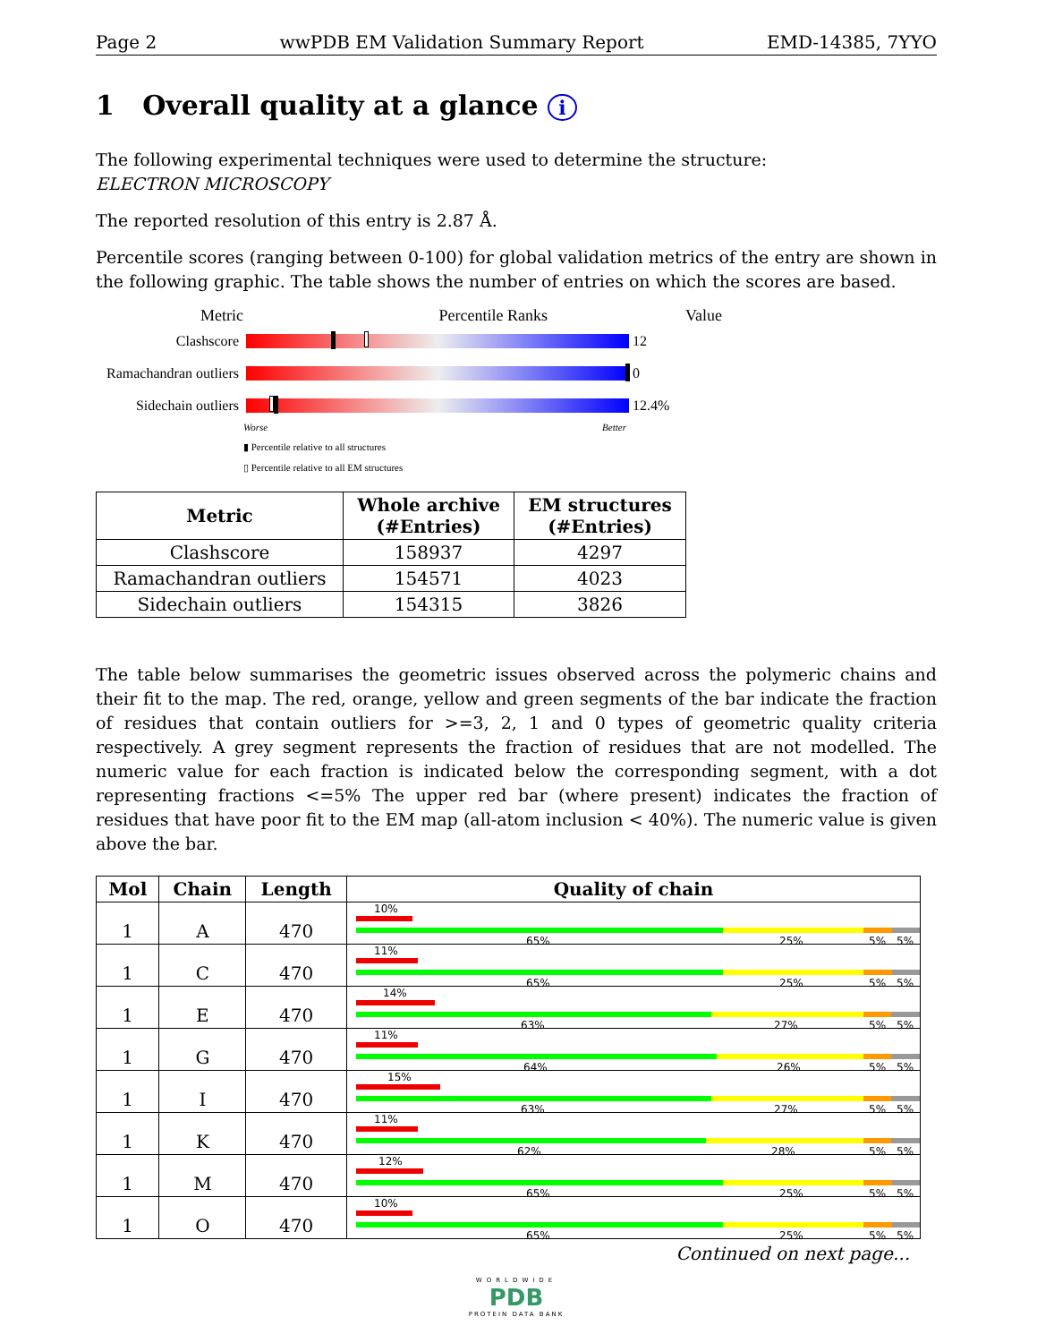Page 2 wwPDB EM Validation Summary Report EMD-14385, 7YYO
1 Overall quality at a glance i
The following experimental techniques were used to determine the structure:
ELECTRON MICROSCOPY
The reported resolution of this entry is 2.87 Å.
Percentile scores (ranging between 0-100) for global validation metrics of the entry are shown in the following graphic. The table shows the number of entries on which the scores are based.
Metric Percentile Ranks Value
Clashscore 12
Ramachandran outliers
0
Sidechain outliers
12.4%
Worse Better
▮ Percentile relative to all structures
▯ Percentile relative to all EM structures
| Metric | Whole archive (#Entries) | EM structures (#Entries) |
| --- | --- | --- |
| Clashscore | 158937 | 4297 |
| Ramachandran outliers | 154571 | 4023 |
| Sidechain outliers | 154315 | 3826 |
The table below summarises the geometric issues observed across the polymeric chains and their fit to the map. The red, orange, yellow and green segments of the bar indicate the fraction of residues that contain outliers for >=3, 2, 1 and 0 types of geometric quality criteria respectively. A grey segment represents the fraction of residues that are not modelled. The numeric value for each fraction is indicated below the corresponding segment, with a dot representing fractions <=5% The upper red bar (where present) indicates the fraction of residues that have poor fit to the EM map (all-atom inclusion < 40%). The numeric value is given above the bar.
| Mol | Chain | Length | Quality of chain |
| --- | --- | --- | --- |
| 1 | A | 470 | 10% 65% 25% 5% 5% |
| 1 | C | 470 | 11% 65% 25% 5% 5% |
| 1 | E | 470 | 14% 63% 27% 5% 5% |
| 1 | G | 470 | 11% 64% 26% 5% 5% |
| 1 | I | 470 | 15% 63% 27% 5% 5% |
| 1 | K | 470 | 11% 62% 28% 5% 5% |
| 1 | M | 470 | 12% 65% 25% 5% 5% |
| 1 | O | 470 | 10% 65% 25% 5% 5% |
Continued on next page...
WORLDWIDE
PDB
PROTEIN DATA BANK